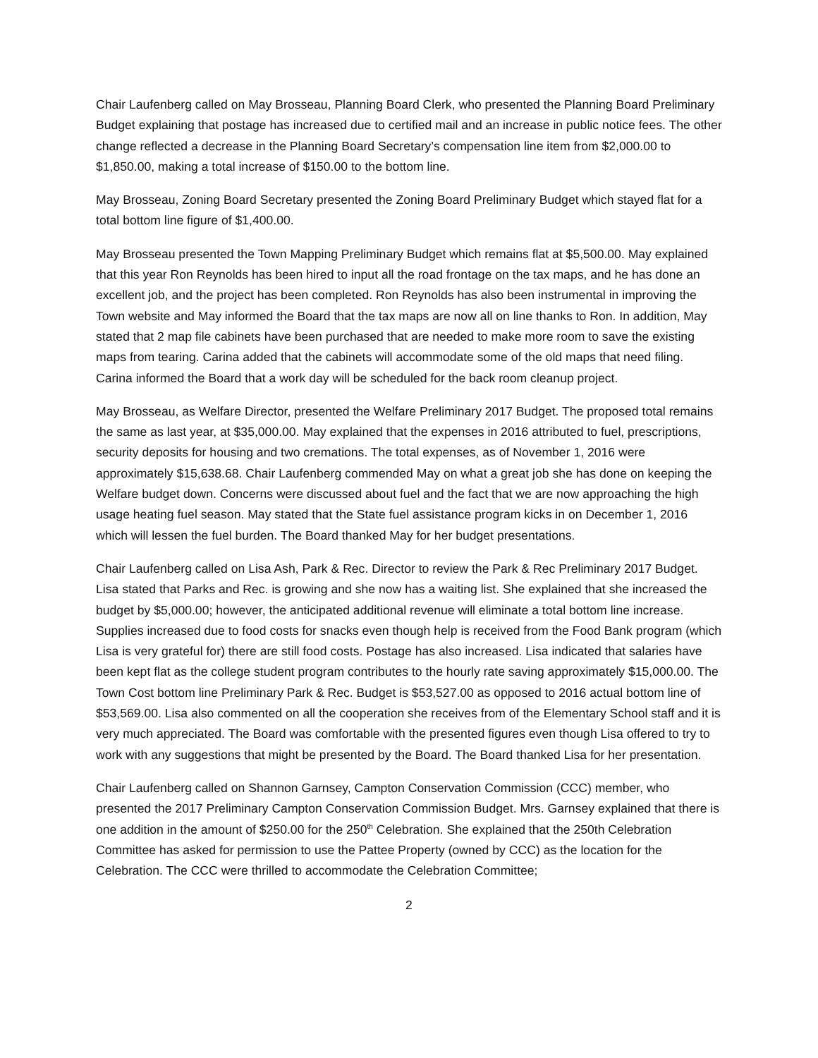Chair Laufenberg called on May Brosseau, Planning Board Clerk, who presented the Planning Board Preliminary Budget explaining that postage has increased due to certified mail and an increase in public notice fees. The other change reflected a decrease in the Planning Board Secretary’s compensation line item from $2,000.00 to $1,850.00, making a total increase of $150.00 to the bottom line.
May Brosseau, Zoning Board Secretary presented the Zoning Board Preliminary Budget which stayed flat for a total bottom line figure of $1,400.00.
May Brosseau presented the Town Mapping Preliminary Budget which remains flat at $5,500.00. May explained that this year Ron Reynolds has been hired to input all the road frontage on the tax maps, and he has done an excellent job, and the project has been completed. Ron Reynolds has also been instrumental in improving the Town website and May informed the Board that the tax maps are now all on line thanks to Ron. In addition, May stated that 2 map file cabinets have been purchased that are needed to make more room to save the existing maps from tearing. Carina added that the cabinets will accommodate some of the old maps that need filing. Carina informed the Board that a work day will be scheduled for the back room cleanup project.
May Brosseau, as Welfare Director, presented the Welfare Preliminary 2017 Budget. The proposed total remains the same as last year, at $35,000.00. May explained that the expenses in 2016 attributed to fuel, prescriptions, security deposits for housing and two cremations. The total expenses, as of November 1, 2016 were approximately $15,638.68. Chair Laufenberg commended May on what a great job she has done on keeping the Welfare budget down. Concerns were discussed about fuel and the fact that we are now approaching the high usage heating fuel season. May stated that the State fuel assistance program kicks in on December 1, 2016 which will lessen the fuel burden. The Board thanked May for her budget presentations.
Chair Laufenberg called on Lisa Ash, Park & Rec. Director to review the Park & Rec Preliminary 2017 Budget. Lisa stated that Parks and Rec. is growing and she now has a waiting list. She explained that she increased the budget by $5,000.00; however, the anticipated additional revenue will eliminate a total bottom line increase. Supplies increased due to food costs for snacks even though help is received from the Food Bank program (which Lisa is very grateful for) there are still food costs. Postage has also increased. Lisa indicated that salaries have been kept flat as the college student program contributes to the hourly rate saving approximately $15,000.00. The Town Cost bottom line Preliminary Park & Rec. Budget is $53,527.00 as opposed to 2016 actual bottom line of $53,569.00. Lisa also commented on all the cooperation she receives from of the Elementary School staff and it is very much appreciated. The Board was comfortable with the presented figures even though Lisa offered to try to work with any suggestions that might be presented by the Board. The Board thanked Lisa for her presentation.
Chair Laufenberg called on Shannon Garnsey, Campton Conservation Commission (CCC) member, who presented the 2017 Preliminary Campton Conservation Commission Budget. Mrs. Garnsey explained that there is one addition in the amount of $250.00 for the 250<sup>th</sup> Celebration. She explained that the 250th Celebration Committee has asked for permission to use the Pattee Property (owned by CCC) as the location for the Celebration. The CCC were thrilled to accommodate the Celebration Committee;
2